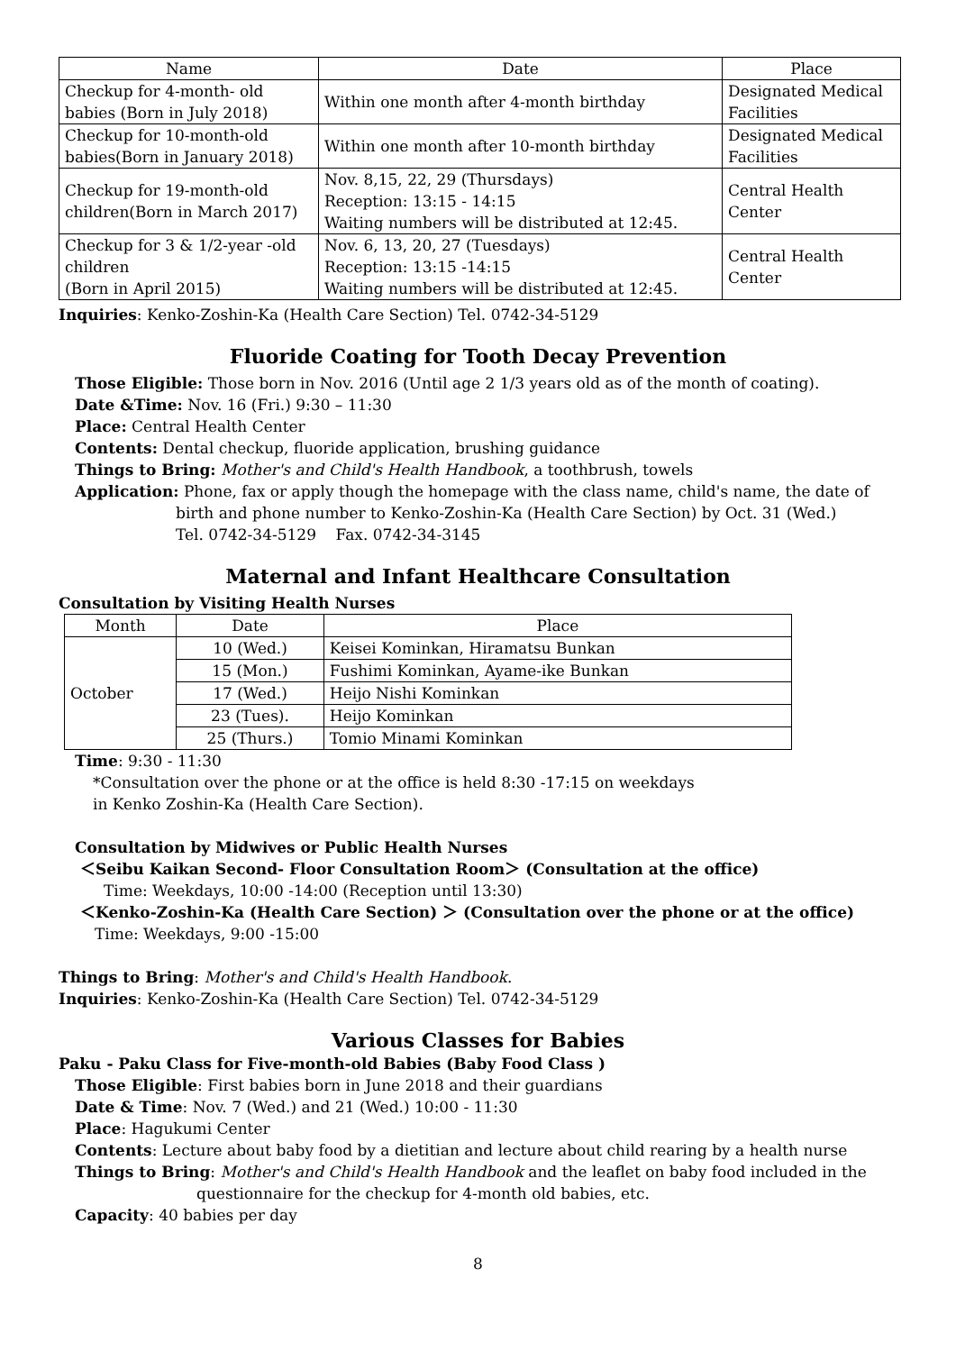| Name | Date | Place |
| --- | --- | --- |
| Checkup for 4-month- old babies (Born in July 2018) | Within one month after 4-month birthday | Designated Medical Facilities |
| Checkup for 10-month-old babies(Born in January 2018) | Within one month after 10-month birthday | Designated Medical Facilities |
| Checkup for 19-month-old children(Born in March 2017) | Nov. 8,15, 22, 29 (Thursdays) Reception: 13:15 - 14:15 Waiting numbers will be distributed at 12:45. | Central Health Center |
| Checkup for 3 & 1/2-year -old children (Born in April 2015) | Nov. 6, 13, 20, 27 (Tuesdays) Reception: 13:15 -14:15 Waiting numbers will be distributed at 12:45. | Central Health Center |
Inquiries: Kenko-Zoshin-Ka (Health Care Section) Tel. 0742-34-5129
Fluoride Coating for Tooth Decay Prevention
Those Eligible: Those born in Nov. 2016 (Until age 2 1/3 years old as of the month of coating).
Date &Time: Nov. 16 (Fri.) 9:30 – 11:30
Place: Central Health Center
Contents: Dental checkup, fluoride application, brushing guidance
Things to Bring: Mother's and Child's Health Handbook, a toothbrush, towels
Application: Phone, fax or apply though the homepage with the class name, child's name, the date of
birth and phone number to Kenko-Zoshin-Ka (Health Care Section) by Oct. 31 (Wed.)
Tel. 0742-34-5129 Fax. 0742-34-3145
Maternal and Infant Healthcare Consultation
Consultation by Visiting Health Nurses
| Month | Date | Place |
| --- | --- | --- |
| October | 10 (Wed.) | Keisei Kominkan, Hiramatsu Bunkan |
| | 15 (Mon.) | Fushimi Kominkan, Ayame-ike Bunkan |
| | 17 (Wed.) | Heijo Nishi Kominkan |
| | 23 (Tues). | Heijo Kominkan |
| | 25 (Thurs.) | Tomio Minami Kominkan |
Time: 9:30 - 11:30
*Consultation over the phone or at the office is held 8:30 -17:15 on weekdays
in Kenko Zoshin-Ka (Health Care Section).
Consultation by Midwives or Public Health Nurses
＜Seibu Kaikan Second- Floor Consultation Room＞ (Consultation at the office)
Time: Weekdays, 10:00 -14:00 (Reception until 13:30)
＜Kenko-Zoshin-Ka (Health Care Section) ＞ (Consultation over the phone or at the office)
Time: Weekdays, 9:00 -15:00
Things to Bring: Mother's and Child's Health Handbook.
Inquiries: Kenko-Zoshin-Ka (Health Care Section) Tel. 0742-34-5129
Various Classes for Babies
Paku - Paku Class for Five-month-old Babies (Baby Food Class )
Those Eligible: First babies born in June 2018 and their guardians
Date & Time: Nov. 7 (Wed.) and 21 (Wed.) 10:00 - 11:30
Place: Hagukumi Center
Contents: Lecture about baby food by a dietitian and lecture about child rearing by a health nurse
Things to Bring: Mother's and Child's Health Handbook and the leaflet on baby food included in the
questionnaire for the checkup for 4-month old babies, etc.
Capacity: 40 babies per day
8